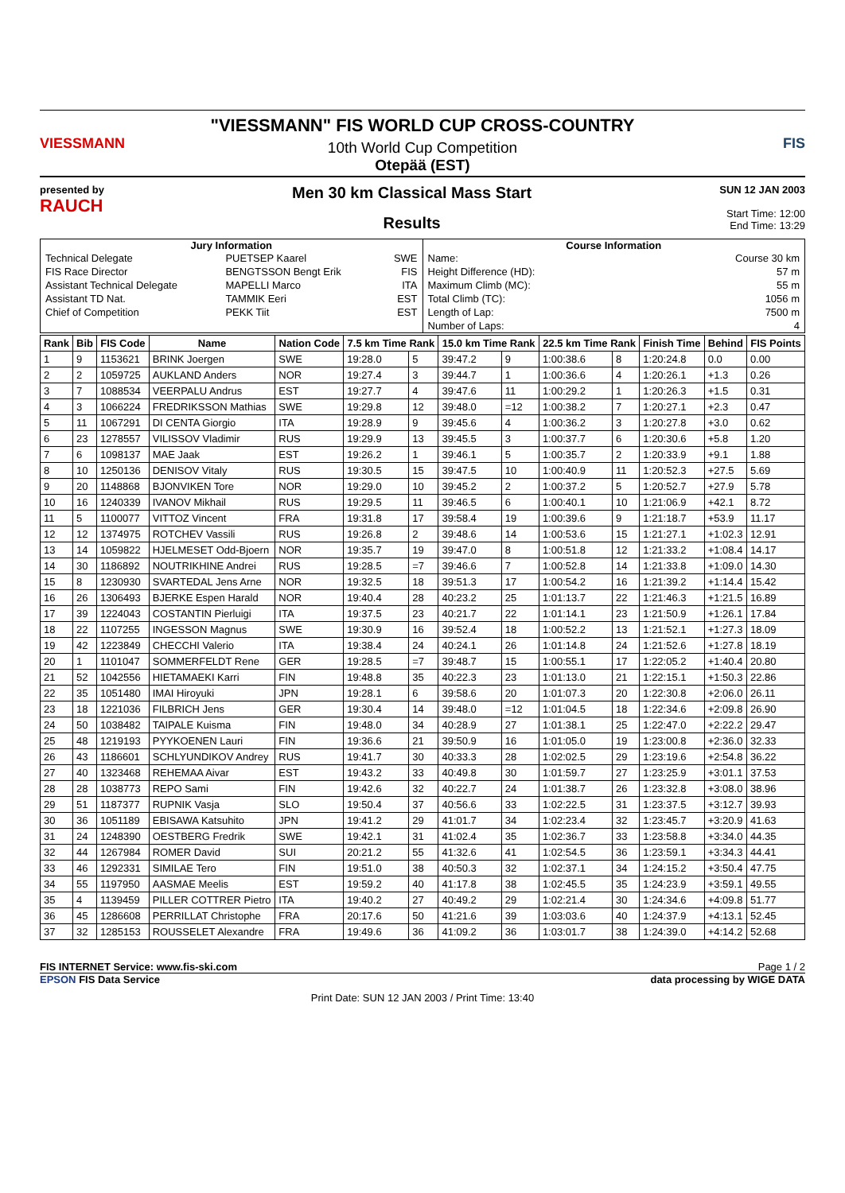VIESSMANN
"VIESSMANN" FIS WORLD CUP CROSS-COUNTRY
10th World Cup Competition
Otepää (EST)
FIS
presented by
RAUCH
Men 30 km Classical Mass Start
Results
SUN 12 JAN 2003
Start Time: 12:00
End Time: 13:29
| Jury Information / Technical Delegate / PUETSEP Kaarel / SWE / / FIS Race Director / BENGTSSON Bengt Erik / FIS / / Assistant Technical Delegate / MAPELLI Marco / ITA / / Assistant TD Nat. / TAMMIK Eeri / EST / / Chief of Competition / PEKK Tiit / EST / | Course Information / Name: / Course 30 km / / Height Difference (HD): / 57 m / / Maximum Climb (MC): / 55 m / / Total Climb (TC): / 1056 m / / Length of Lap: / 7500 m / / Number of Laps: / 4 / |
| Rank | Bib | FIS Code | Name | Nation Code | 7.5 km Time Rank | | 15.0 km Time Rank | | 22.5 km Time Rank | | Finish Time | Behind | FIS Points |
| --- | --- | --- | --- | --- | --- | --- | --- | --- | --- | --- | --- | --- | --- |
| 1 | 9 | 1153621 | BRINK Joergen | SWE | 19:28.0 | 5 | 39:47.2 | 9 | 1:00:38.6 | 8 | 1:20:24.8 | 0.0 | 0.00 |
| 2 | 2 | 1059725 | AUKLAND Anders | NOR | 19:27.4 | 3 | 39:44.7 | 1 | 1:00:36.6 | 4 | 1:20:26.1 | +1.3 | 0.26 |
| 3 | 7 | 1088534 | VEERPALU Andrus | EST | 19:27.7 | 4 | 39:47.6 | 11 | 1:00:29.2 | 1 | 1:20:26.3 | +1.5 | 0.31 |
| 4 | 3 | 1066224 | FREDRIKSSON Mathias | SWE | 19:29.8 | 12 | 39:48.0 | =12 | 1:00:38.2 | 7 | 1:20:27.1 | +2.3 | 0.47 |
| 5 | 11 | 1067291 | DI CENTA Giorgio | ITA | 19:28.9 | 9 | 39:45.6 | 4 | 1:00:36.2 | 3 | 1:20:27.8 | +3.0 | 0.62 |
| 6 | 23 | 1278557 | VILISSOV Vladimir | RUS | 19:29.9 | 13 | 39:45.5 | 3 | 1:00:37.7 | 6 | 1:20:30.6 | +5.8 | 1.20 |
| 7 | 6 | 1098137 | MAE Jaak | EST | 19:26.2 | 1 | 39:46.1 | 5 | 1:00:35.7 | 2 | 1:20:33.9 | +9.1 | 1.88 |
| 8 | 10 | 1250136 | DENISOV Vitaly | RUS | 19:30.5 | 15 | 39:47.5 | 10 | 1:00:40.9 | 11 | 1:20:52.3 | +27.5 | 5.69 |
| 9 | 20 | 1148868 | BJONVIKEN Tore | NOR | 19:29.0 | 10 | 39:45.2 | 2 | 1:00:37.2 | 5 | 1:20:52.7 | +27.9 | 5.78 |
| 10 | 16 | 1240339 | IVANOV Mikhail | RUS | 19:29.5 | 11 | 39:46.5 | 6 | 1:00:40.1 | 10 | 1:21:06.9 | +42.1 | 8.72 |
| 11 | 5 | 1100077 | VITTOZ Vincent | FRA | 19:31.8 | 17 | 39:58.4 | 19 | 1:00:39.6 | 9 | 1:21:18.7 | +53.9 | 11.17 |
| 12 | 12 | 1374975 | ROTCHEV Vassili | RUS | 19:26.8 | 2 | 39:48.6 | 14 | 1:00:53.6 | 15 | 1:21:27.1 | +1:02.3 | 12.91 |
| 13 | 14 | 1059822 | HJELMESET Odd-Bjoern | NOR | 19:35.7 | 19 | 39:47.0 | 8 | 1:00:51.8 | 12 | 1:21:33.2 | +1:08.4 | 14.17 |
| 14 | 30 | 1186892 | NOUTRIKHINE Andrei | RUS | 19:28.5 | =7 | 39:46.6 | 7 | 1:00:52.8 | 14 | 1:21:33.8 | +1:09.0 | 14.30 |
| 15 | 8 | 1230930 | SVARTEDAL Jens Arne | NOR | 19:32.5 | 18 | 39:51.3 | 17 | 1:00:54.2 | 16 | 1:21:39.2 | +1:14.4 | 15.42 |
| 16 | 26 | 1306493 | BJERKE Espen Harald | NOR | 19:40.4 | 28 | 40:23.2 | 25 | 1:01:13.7 | 22 | 1:21:46.3 | +1:21.5 | 16.89 |
| 17 | 39 | 1224043 | COSTANTIN Pierluigi | ITA | 19:37.5 | 23 | 40:21.7 | 22 | 1:01:14.1 | 23 | 1:21:50.9 | +1:26.1 | 17.84 |
| 18 | 22 | 1107255 | INGESSON Magnus | SWE | 19:30.9 | 16 | 39:52.4 | 18 | 1:00:52.2 | 13 | 1:21:52.1 | +1:27.3 | 18.09 |
| 19 | 42 | 1223849 | CHECCHI Valerio | ITA | 19:38.4 | 24 | 40:24.1 | 26 | 1:01:14.8 | 24 | 1:21:52.6 | +1:27.8 | 18.19 |
| 20 | 1 | 1101047 | SOMMERFELDT Rene | GER | 19:28.5 | =7 | 39:48.7 | 15 | 1:00:55.1 | 17 | 1:22:05.2 | +1:40.4 | 20.80 |
| 21 | 52 | 1042556 | HIETAMAEKI Karri | FIN | 19:48.8 | 35 | 40:22.3 | 23 | 1:01:13.0 | 21 | 1:22:15.1 | +1:50.3 | 22.86 |
| 22 | 35 | 1051480 | IMAI Hiroyuki | JPN | 19:28.1 | 6 | 39:58.6 | 20 | 1:01:07.3 | 20 | 1:22:30.8 | +2:06.0 | 26.11 |
| 23 | 18 | 1221036 | FILBRICH Jens | GER | 19:30.4 | 14 | 39:48.0 | =12 | 1:01:04.5 | 18 | 1:22:34.6 | +2:09.8 | 26.90 |
| 24 | 50 | 1038482 | TAIPALE Kuisma | FIN | 19:48.0 | 34 | 40:28.9 | 27 | 1:01:38.1 | 25 | 1:22:47.0 | +2:22.2 | 29.47 |
| 25 | 48 | 1219193 | PYYKOENEN Lauri | FIN | 19:36.6 | 21 | 39:50.9 | 16 | 1:01:05.0 | 19 | 1:23:00.8 | +2:36.0 | 32.33 |
| 26 | 43 | 1186601 | SCHLYUNDIKOV Andrey | RUS | 19:41.7 | 30 | 40:33.3 | 28 | 1:02:02.5 | 29 | 1:23:19.6 | +2:54.8 | 36.22 |
| 27 | 40 | 1323468 | REHEMAA Aivar | EST | 19:43.2 | 33 | 40:49.8 | 30 | 1:01:59.7 | 27 | 1:23:25.9 | +3:01.1 | 37.53 |
| 28 | 28 | 1038773 | REPO Sami | FIN | 19:42.6 | 32 | 40:22.7 | 24 | 1:01:38.7 | 26 | 1:23:32.8 | +3:08.0 | 38.96 |
| 29 | 51 | 1187377 | RUPNIK Vasja | SLO | 19:50.4 | 37 | 40:56.6 | 33 | 1:02:22.5 | 31 | 1:23:37.5 | +3:12.7 | 39.93 |
| 30 | 36 | 1051189 | EBISAWA Katsuhito | JPN | 19:41.2 | 29 | 41:01.7 | 34 | 1:02:23.4 | 32 | 1:23:45.7 | +3:20.9 | 41.63 |
| 31 | 24 | 1248390 | OESTBERG Fredrik | SWE | 19:42.1 | 31 | 41:02.4 | 35 | 1:02:36.7 | 33 | 1:23:58.8 | +3:34.0 | 44.35 |
| 32 | 44 | 1267984 | ROMER David | SUI | 20:21.2 | 55 | 41:32.6 | 41 | 1:02:54.5 | 36 | 1:23:59.1 | +3:34.3 | 44.41 |
| 33 | 46 | 1292331 | SIMILAE Tero | FIN | 19:51.0 | 38 | 40:50.3 | 32 | 1:02:37.1 | 34 | 1:24:15.2 | +3:50.4 | 47.75 |
| 34 | 55 | 1197950 | AASMAE Meelis | EST | 19:59.2 | 40 | 41:17.8 | 38 | 1:02:45.5 | 35 | 1:24:23.9 | +3:59.1 | 49.55 |
| 35 | 4 | 1139459 | PILLER COTTRER Pietro | ITA | 19:40.2 | 27 | 40:49.2 | 29 | 1:02:21.4 | 30 | 1:24:34.6 | +4:09.8 | 51.77 |
| 36 | 45 | 1286608 | PERRILLAT Christophe | FRA | 20:17.6 | 50 | 41:21.6 | 39 | 1:03:03.6 | 40 | 1:24:37.9 | +4:13.1 | 52.45 |
| 37 | 32 | 1285153 | ROUSSELET Alexandre | FRA | 19:49.6 | 36 | 41:09.2 | 36 | 1:03:01.7 | 38 | 1:24:39.0 | +4:14.2 | 52.68 |
FIS INTERNET Service: www.fis-ski.com Page 1 / 2
EPSON FIS Data Service data processing by WIGE DATA
Print Date: SUN 12 JAN 2003 / Print Time: 13:40